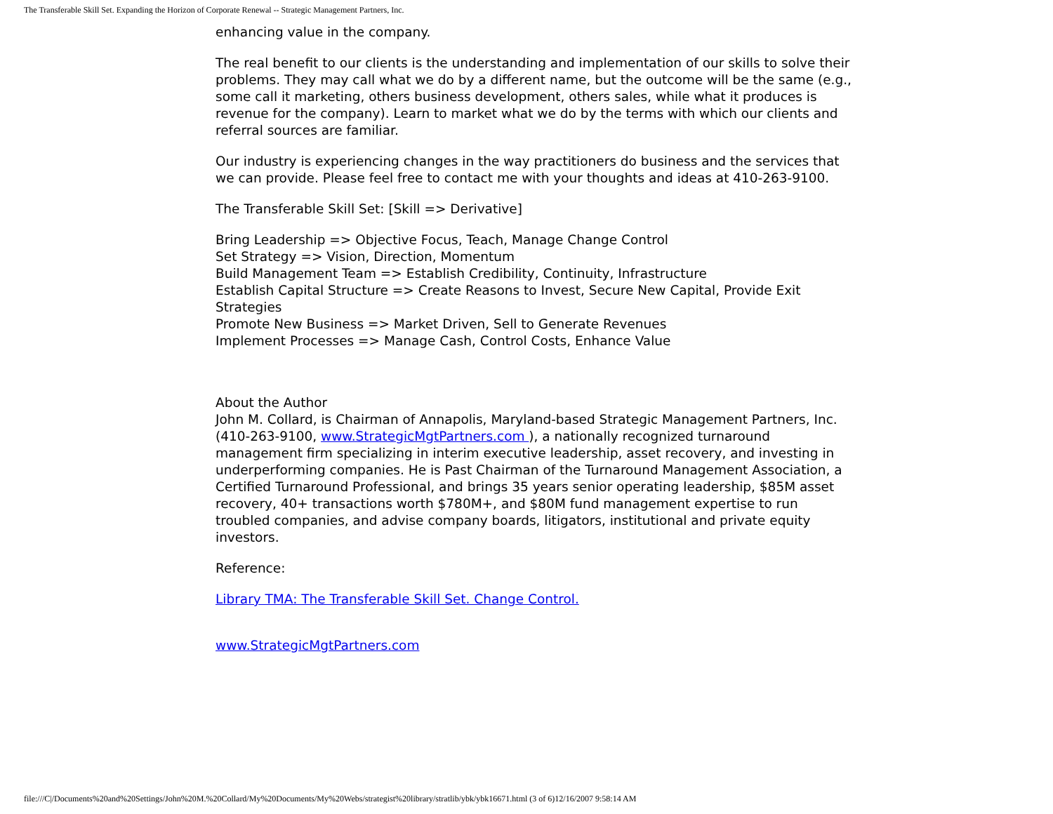The Transferable Skill Set. Expanding the Horizon of Corporate Renewal -- Strategic Management Partners, Inc.
enhancing value in the company.
The real benefit to our clients is the understanding and implementation of our skills to solve their problems. They may call what we do by a different name, but the outcome will be the same (e.g., some call it marketing, others business development, others sales, while what it produces is revenue for the company). Learn to market what we do by the terms with which our clients and referral sources are familiar.
Our industry is experiencing changes in the way practitioners do business and the services that we can provide. Please feel free to contact me with your thoughts and ideas at 410-263-9100.
The Transferable Skill Set: [Skill => Derivative]
Bring Leadership => Objective Focus, Teach, Manage Change Control
Set Strategy => Vision, Direction, Momentum
Build Management Team => Establish Credibility, Continuity, Infrastructure
Establish Capital Structure => Create Reasons to Invest, Secure New Capital, Provide Exit Strategies
Promote New Business => Market Driven, Sell to Generate Revenues
Implement Processes => Manage Cash, Control Costs, Enhance Value
About the Author
John M. Collard, is Chairman of Annapolis, Maryland-based Strategic Management Partners, Inc. (410-263-9100, www.StrategicMgtPartners.com ), a nationally recognized turnaround management firm specializing in interim executive leadership, asset recovery, and investing in underperforming companies. He is Past Chairman of the Turnaround Management Association, a Certified Turnaround Professional, and brings 35 years senior operating leadership, $85M asset recovery, 40+ transactions worth $780M+, and $80M fund management expertise to run troubled companies, and advise company boards, litigators, institutional and private equity investors.
Reference:
Library TMA: The Transferable Skill Set. Change Control.
www.StrategicMgtPartners.com
file:///C|/Documents%20and%20Settings/John%20M.%20Collard/My%20Documents/My%20Webs/strategist%20library/stratlib/ybk/ybk16671.html (3 of 6)12/16/2007 9:58:14 AM